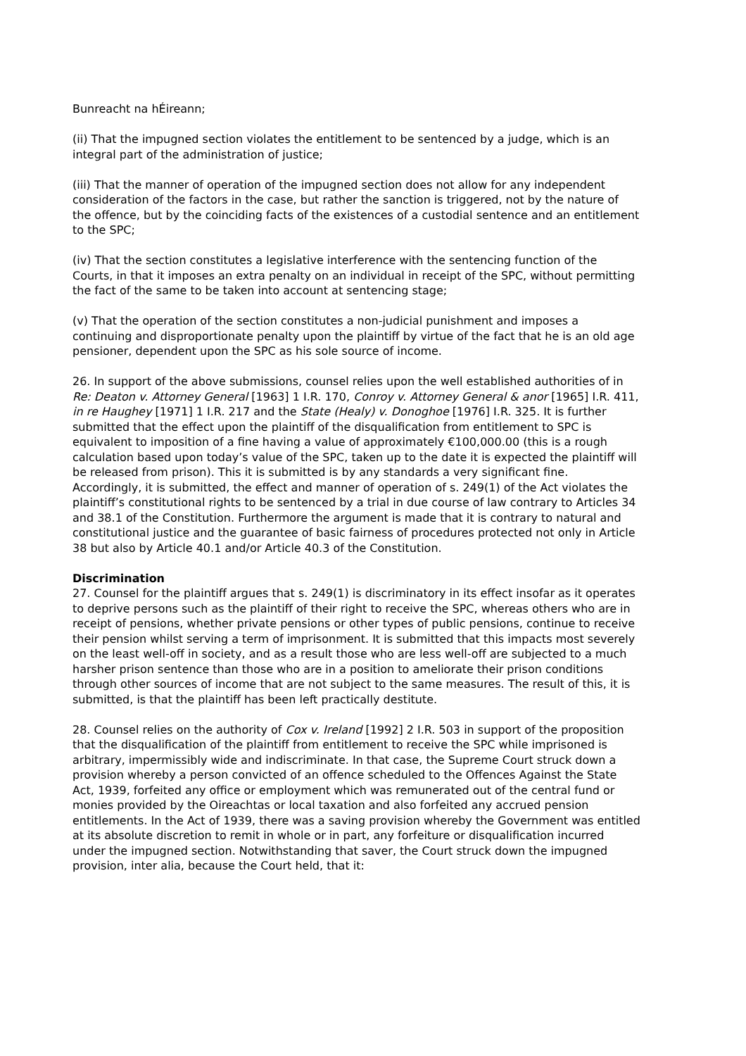Bunreacht na hÉireann;
(ii) That the impugned section violates the entitlement to be sentenced by a judge, which is an integral part of the administration of justice;
(iii) That the manner of operation of the impugned section does not allow for any independent consideration of the factors in the case, but rather the sanction is triggered, not by the nature of the offence, but by the coinciding facts of the existences of a custodial sentence and an entitlement to the SPC;
(iv) That the section constitutes a legislative interference with the sentencing function of the Courts, in that it imposes an extra penalty on an individual in receipt of the SPC, without permitting the fact of the same to be taken into account at sentencing stage;
(v) That the operation of the section constitutes a non-judicial punishment and imposes a continuing and disproportionate penalty upon the plaintiff by virtue of the fact that he is an old age pensioner, dependent upon the SPC as his sole source of income.
26. In support of the above submissions, counsel relies upon the well established authorities of in Re: Deaton v. Attorney General [1963] 1 I.R. 170, Conroy v. Attorney General & anor [1965] I.R. 411, in re Haughey [1971] 1 I.R. 217 and the State (Healy) v. Donoghoe [1976] I.R. 325. It is further submitted that the effect upon the plaintiff of the disqualification from entitlement to SPC is equivalent to imposition of a fine having a value of approximately €100,000.00 (this is a rough calculation based upon today’s value of the SPC, taken up to the date it is expected the plaintiff will be released from prison). This it is submitted is by any standards a very significant fine. Accordingly, it is submitted, the effect and manner of operation of s. 249(1) of the Act violates the plaintiff’s constitutional rights to be sentenced by a trial in due course of law contrary to Articles 34 and 38.1 of the Constitution. Furthermore the argument is made that it is contrary to natural and constitutional justice and the guarantee of basic fairness of procedures protected not only in Article 38 but also by Article 40.1 and/or Article 40.3 of the Constitution.
Discrimination
27. Counsel for the plaintiff argues that s. 249(1) is discriminatory in its effect insofar as it operates to deprive persons such as the plaintiff of their right to receive the SPC, whereas others who are in receipt of pensions, whether private pensions or other types of public pensions, continue to receive their pension whilst serving a term of imprisonment. It is submitted that this impacts most severely on the least well-off in society, and as a result those who are less well-off are subjected to a much harsher prison sentence than those who are in a position to ameliorate their prison conditions through other sources of income that are not subject to the same measures. The result of this, it is submitted, is that the plaintiff has been left practically destitute.
28. Counsel relies on the authority of Cox v. Ireland [1992] 2 I.R. 503 in support of the proposition that the disqualification of the plaintiff from entitlement to receive the SPC while imprisoned is arbitrary, impermissibly wide and indiscriminate. In that case, the Supreme Court struck down a provision whereby a person convicted of an offence scheduled to the Offences Against the State Act, 1939, forfeited any office or employment which was remunerated out of the central fund or monies provided by the Oireachtas or local taxation and also forfeited any accrued pension entitlements. In the Act of 1939, there was a saving provision whereby the Government was entitled at its absolute discretion to remit in whole or in part, any forfeiture or disqualification incurred under the impugned section. Notwithstanding that saver, the Court struck down the impugned provision, inter alia, because the Court held, that it: